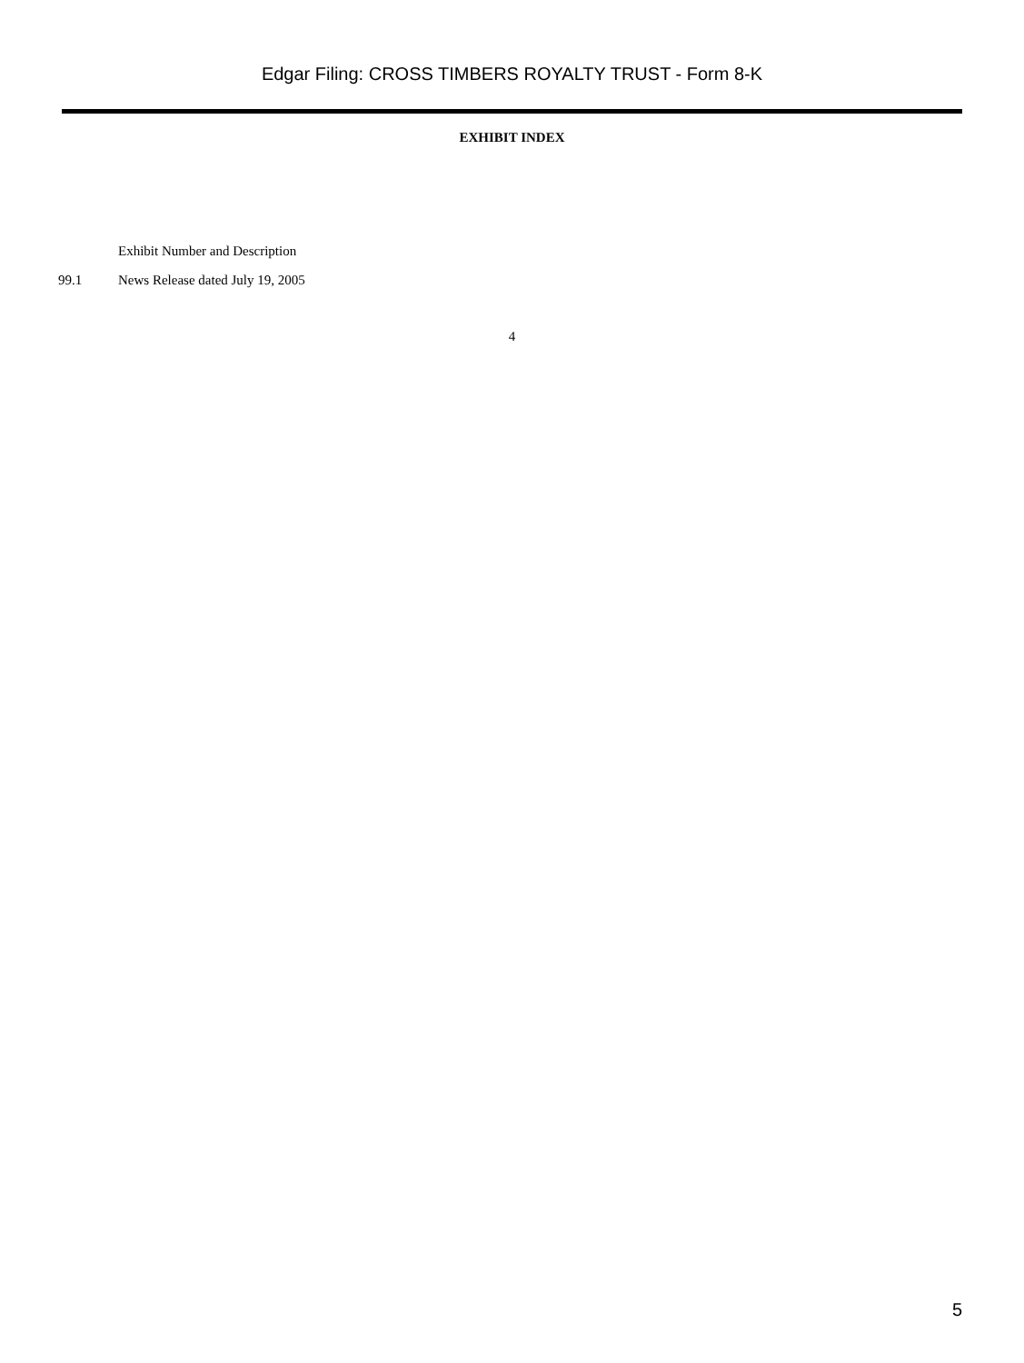Edgar Filing: CROSS TIMBERS ROYALTY TRUST - Form 8-K
EXHIBIT INDEX
| | Exhibit Number and Description |
| 99.1 | News Release dated July 19, 2005 |
4
5